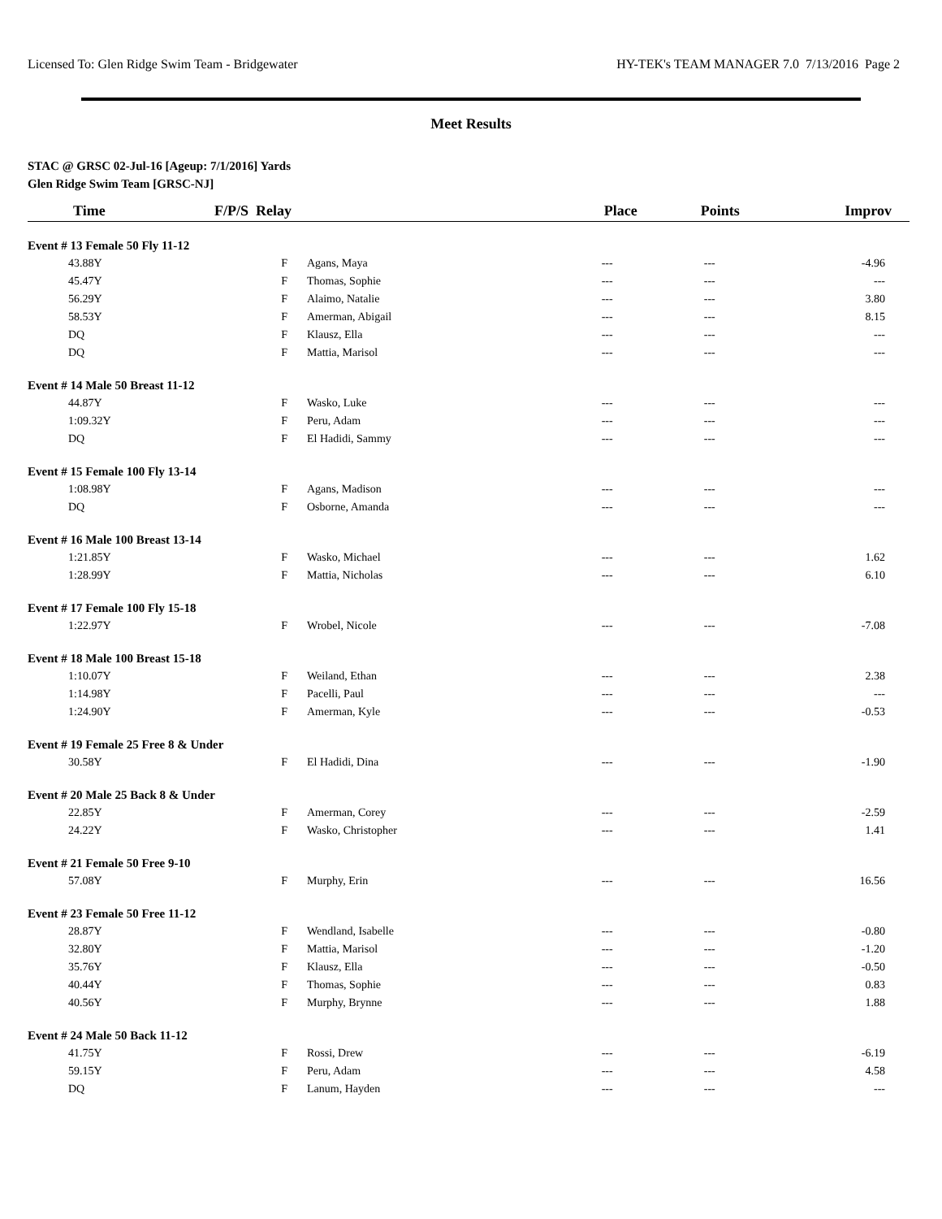Licensed To: Glen Ridge Swim Team - Bridgewater HY-TEK's TEAM MANAGER 7.0 7/13/2016 Page 2
Meet Results
STAC @ GRSC 02-Jul-16 [Ageup: 7/1/2016] Yards
Glen Ridge Swim Team [GRSC-NJ]
| Time | F/P/S Relay | | Place | Points | Improv |
| --- | --- | --- | --- | --- | --- |
| Event # 13 Female 50 Fly 11-12 | | | | | |
| 43.88Y | F | Agans, Maya | --- | --- | -4.96 |
| 45.47Y | F | Thomas, Sophie | --- | --- | --- |
| 56.29Y | F | Alaimo, Natalie | --- | --- | 3.80 |
| 58.53Y | F | Amerman, Abigail | --- | --- | 8.15 |
| DQ | F | Klausz, Ella | --- | --- | --- |
| DQ | F | Mattia, Marisol | --- | --- | --- |
| Event # 14 Male 50 Breast 11-12 | | | | | |
| 44.87Y | F | Wasko, Luke | --- | --- | --- |
| 1:09.32Y | F | Peru, Adam | --- | --- | --- |
| DQ | F | El Hadidi, Sammy | --- | --- | --- |
| Event # 15 Female 100 Fly 13-14 | | | | | |
| 1:08.98Y | F | Agans, Madison | --- | --- | --- |
| DQ | F | Osborne, Amanda | --- | --- | --- |
| Event # 16 Male 100 Breast 13-14 | | | | | |
| 1:21.85Y | F | Wasko, Michael | --- | --- | 1.62 |
| 1:28.99Y | F | Mattia, Nicholas | --- | --- | 6.10 |
| Event # 17 Female 100 Fly 15-18 | | | | | |
| 1:22.97Y | F | Wrobel, Nicole | --- | --- | -7.08 |
| Event # 18 Male 100 Breast 15-18 | | | | | |
| 1:10.07Y | F | Weiland, Ethan | --- | --- | 2.38 |
| 1:14.98Y | F | Pacelli, Paul | --- | --- | --- |
| 1:24.90Y | F | Amerman, Kyle | --- | --- | -0.53 |
| Event # 19 Female 25 Free 8 & Under | | | | | |
| 30.58Y | F | El Hadidi, Dina | --- | --- | -1.90 |
| Event # 20 Male 25 Back 8 & Under | | | | | |
| 22.85Y | F | Amerman, Corey | --- | --- | -2.59 |
| 24.22Y | F | Wasko, Christopher | --- | --- | 1.41 |
| Event # 21 Female 50 Free 9-10 | | | | | |
| 57.08Y | F | Murphy, Erin | --- | --- | 16.56 |
| Event # 23 Female 50 Free 11-12 | | | | | |
| 28.87Y | F | Wendland, Isabelle | --- | --- | -0.80 |
| 32.80Y | F | Mattia, Marisol | --- | --- | -1.20 |
| 35.76Y | F | Klausz, Ella | --- | --- | -0.50 |
| 40.44Y | F | Thomas, Sophie | --- | --- | 0.83 |
| 40.56Y | F | Murphy, Brynne | --- | --- | 1.88 |
| Event # 24 Male 50 Back 11-12 | | | | | |
| 41.75Y | F | Rossi, Drew | --- | --- | -6.19 |
| 59.15Y | F | Peru, Adam | --- | --- | 4.58 |
| DQ | F | Lanum, Hayden | --- | --- | --- |